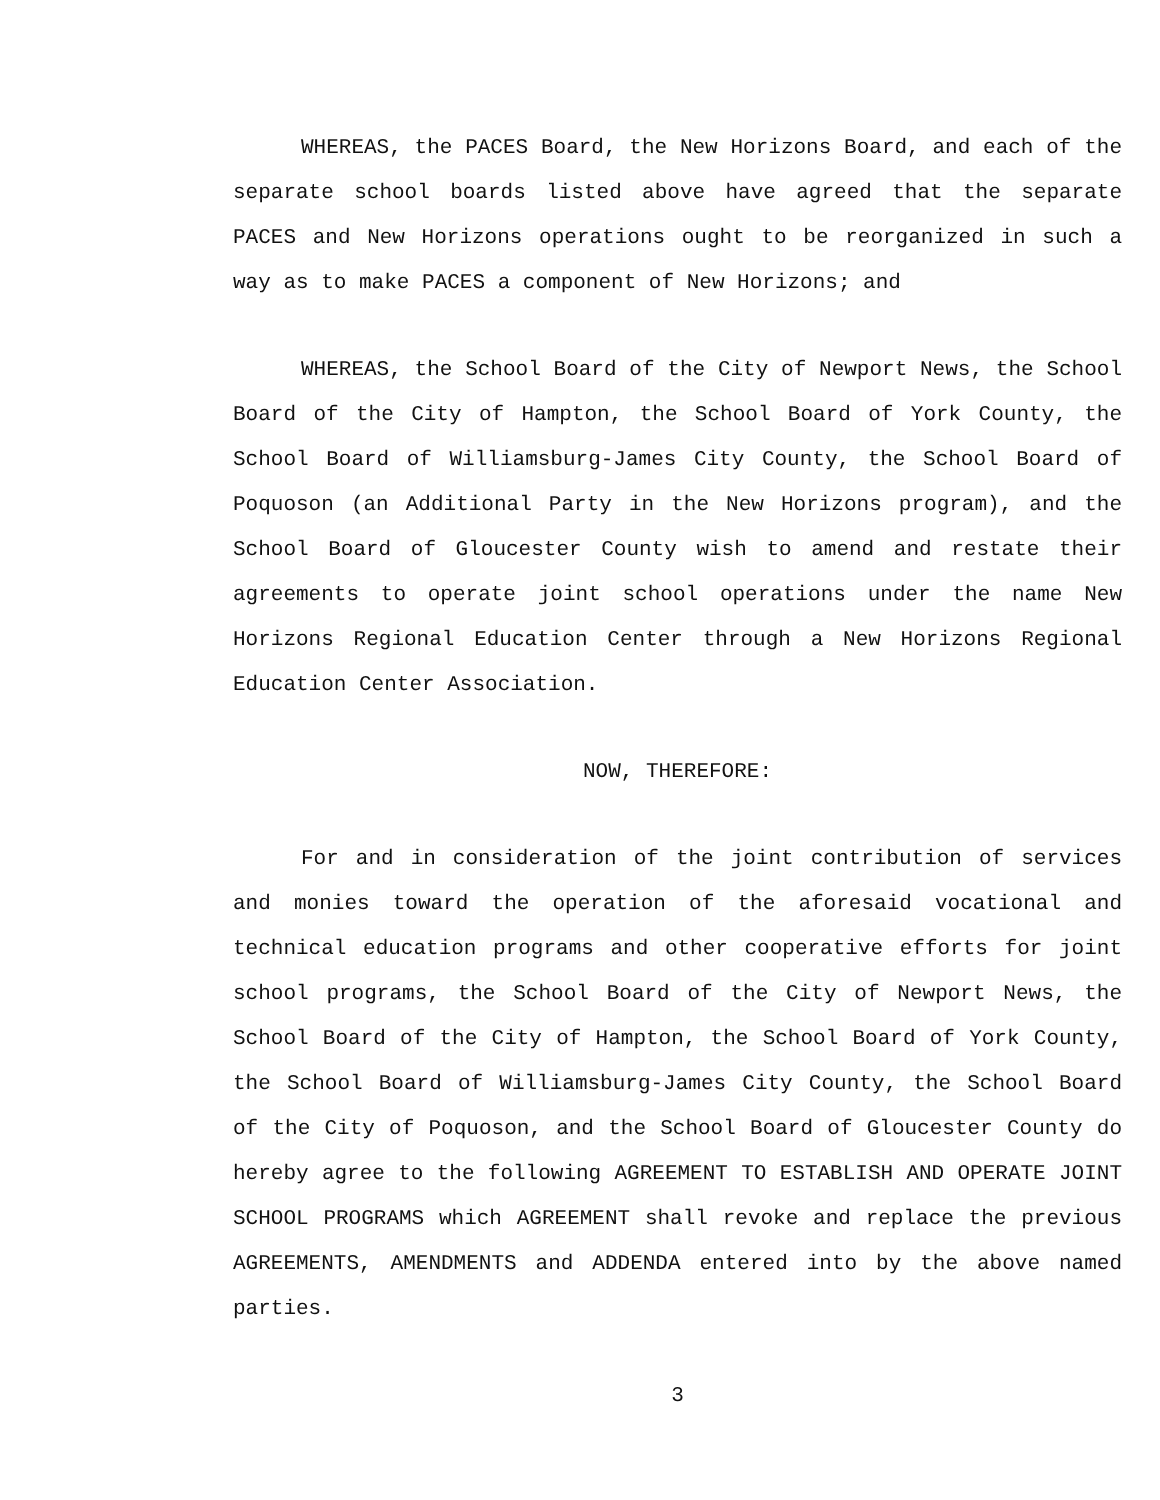WHEREAS, the PACES Board, the New Horizons Board, and each of the separate school boards listed above have agreed that the separate PACES and New Horizons operations ought to be reorganized in such a way as to make PACES a component of New Horizons; and
WHEREAS, the School Board of the City of Newport News, the School Board of the City of Hampton, the School Board of York County, the School Board of Williamsburg-James City County, the School Board of Poquoson (an Additional Party in the New Horizons program), and the School Board of Gloucester County wish to amend and restate their agreements to operate joint school operations under the name New Horizons Regional Education Center through a New Horizons Regional Education Center Association.
NOW, THEREFORE:
For and in consideration of the joint contribution of services and monies toward the operation of the aforesaid vocational and technical education programs and other cooperative efforts for joint school programs, the School Board of the City of Newport News, the School Board of the City of Hampton, the School Board of York County, the School Board of Williamsburg-James City County, the School Board of the City of Poquoson, and the School Board of Gloucester County do hereby agree to the following AGREEMENT TO ESTABLISH AND OPERATE JOINT SCHOOL PROGRAMS which AGREEMENT shall revoke and replace the previous AGREEMENTS, AMENDMENTS and ADDENDA entered into by the above named parties.
3